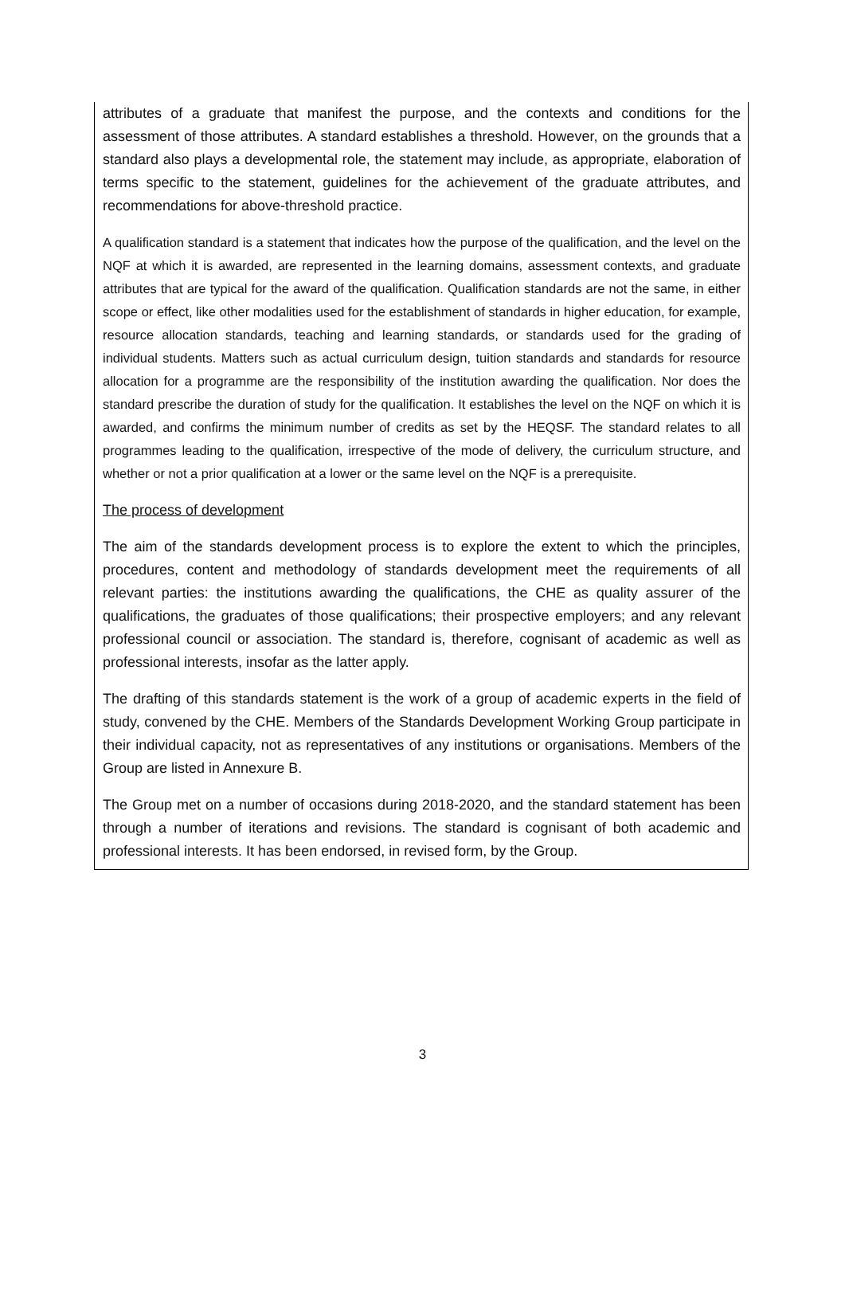attributes of a graduate that manifest the purpose, and the contexts and conditions for the assessment of those attributes. A standard establishes a threshold. However, on the grounds that a standard also plays a developmental role, the statement may include, as appropriate, elaboration of terms specific to the statement, guidelines for the achievement of the graduate attributes, and recommendations for above-threshold practice.
A qualification standard is a statement that indicates how the purpose of the qualification, and the level on the NQF at which it is awarded, are represented in the learning domains, assessment contexts, and graduate attributes that are typical for the award of the qualification. Qualification standards are not the same, in either scope or effect, like other modalities used for the establishment of standards in higher education, for example, resource allocation standards, teaching and learning standards, or standards used for the grading of individual students. Matters such as actual curriculum design, tuition standards and standards for resource allocation for a programme are the responsibility of the institution awarding the qualification. Nor does the standard prescribe the duration of study for the qualification. It establishes the level on the NQF on which it is awarded, and confirms the minimum number of credits as set by the HEQSF. The standard relates to all programmes leading to the qualification, irrespective of the mode of delivery, the curriculum structure, and whether or not a prior qualification at a lower or the same level on the NQF is a prerequisite.
The process of development
The aim of the standards development process is to explore the extent to which the principles, procedures, content and methodology of standards development meet the requirements of all relevant parties: the institutions awarding the qualifications, the CHE as quality assurer of the qualifications, the graduates of those qualifications; their prospective employers; and any relevant professional council or association. The standard is, therefore, cognisant of academic as well as professional interests, insofar as the latter apply.
The drafting of this standards statement is the work of a group of academic experts in the field of study, convened by the CHE. Members of the Standards Development Working Group participate in their individual capacity, not as representatives of any institutions or organisations. Members of the Group are listed in Annexure B.
The Group met on a number of occasions during 2018-2020, and the standard statement has been through a number of iterations and revisions. The standard is cognisant of both academic and professional interests. It has been endorsed, in revised form, by the Group.
3